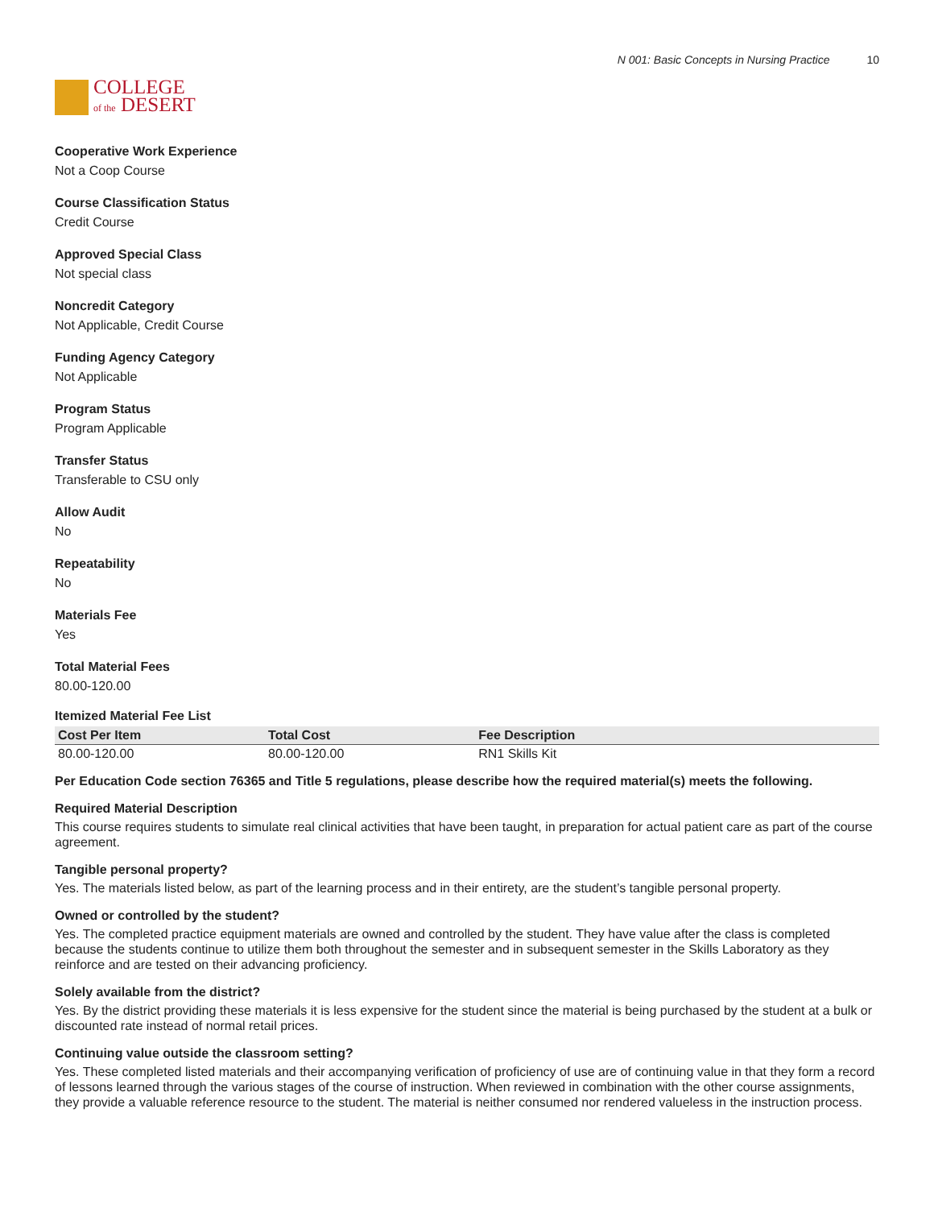COLLEGE
of the DESERT
N 001: Basic Concepts in Nursing Practice 10
Cooperative Work Experience
Not a Coop Course
Course Classification Status
Credit Course
Approved Special Class
Not special class
Noncredit Category
Not Applicable, Credit Course
Funding Agency Category
Not Applicable
Program Status
Program Applicable
Transfer Status
Transferable to CSU only
Allow Audit
No
Repeatability
No
Materials Fee
Yes
Total Material Fees
80.00-120.00
Itemized Material Fee List
| Cost Per Item | Total Cost | Fee Description |
| --- | --- | --- |
| 80.00-120.00 | 80.00-120.00 | RN1 Skills Kit |
Per Education Code section 76365 and Title 5 regulations, please describe how the required material(s) meets the following.
Required Material Description
This course requires students to simulate real clinical activities that have been taught, in preparation for actual patient care as part of the course agreement.
Tangible personal property?
Yes. The materials listed below, as part of the learning process and in their entirety, are the student’s tangible personal property.
Owned or controlled by the student?
Yes. The completed practice equipment materials are owned and controlled by the student. They have value after the class is completed because the students continue to utilize them both throughout the semester and in subsequent semester in the Skills Laboratory as they reinforce and are tested on their advancing proficiency.
Solely available from the district?
Yes. By the district providing these materials it is less expensive for the student since the material is being purchased by the student at a bulk or discounted rate instead of normal retail prices.
Continuing value outside the classroom setting?
Yes. These completed listed materials and their accompanying verification of proficiency of use are of continuing value in that they form a record of lessons learned through the various stages of the course of instruction. When reviewed in combination with the other course assignments, they provide a valuable reference resource to the student. The material is neither consumed nor rendered valueless in the instruction process.